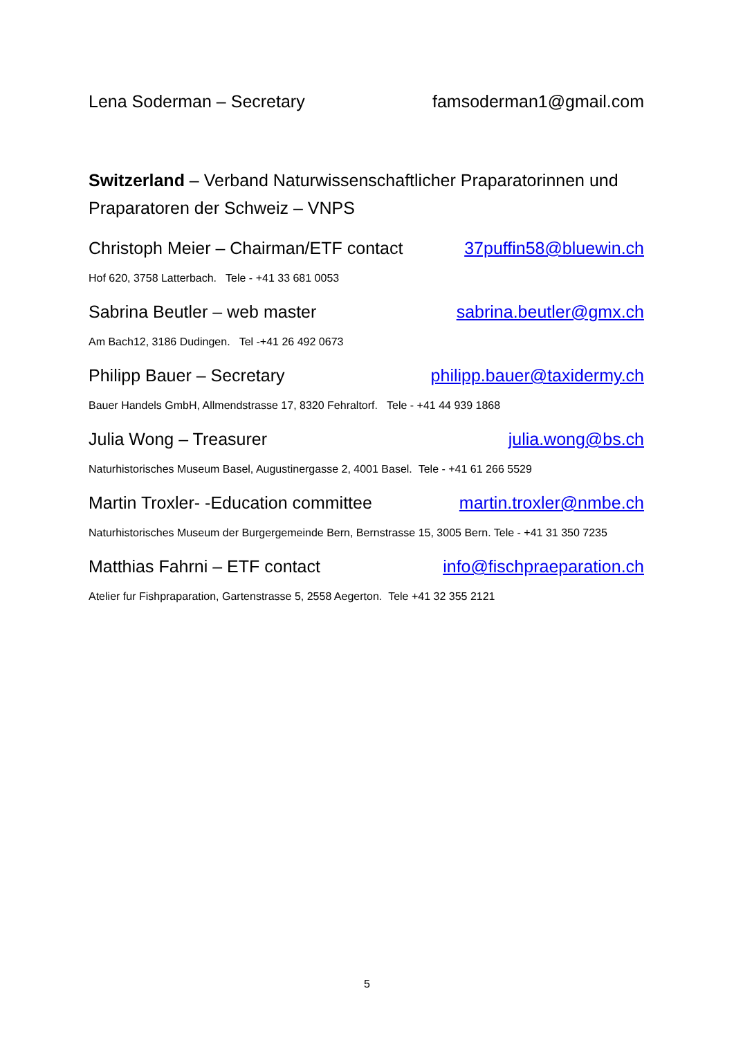Lena Soderman – Secretary famsoderman1@gmail.com
Switzerland – Verband Naturwissenschaftlicher Praparatorinnen und Praparatoren der Schweiz – VNPS
Christoph Meier – Chairman/ETF contact 37puffin58@bluewin.ch
Hof 620, 3758 Latterbach. Tele - +41 33 681 0053
Sabrina Beutler – web master sabrina.beutler@gmx.ch
Am Bach12, 3186 Dudingen. Tel -+41 26 492 0673
Philipp Bauer – Secretary philipp.bauer@taxidermy.ch
Bauer Handels GmbH, Allmendstrasse 17, 8320 Fehraltorf. Tele - +41 44 939 1868
Julia Wong – Treasurer julia.wong@bs.ch
Naturhistorisches Museum Basel, Augustinergasse 2, 4001 Basel. Tele - +41 61 266 5529
Martin Troxler- -Education committee martin.troxler@nmbe.ch
Naturhistorisches Museum der Burgergemeinde Bern, Bernstrasse 15, 3005 Bern. Tele - +41 31 350 7235
Matthias Fahrni – ETF contact info@fischpraeparation.ch
Atelier fur Fishpraparation, Gartenstrasse 5, 2558 Aegerton. Tele +41 32 355 2121
5